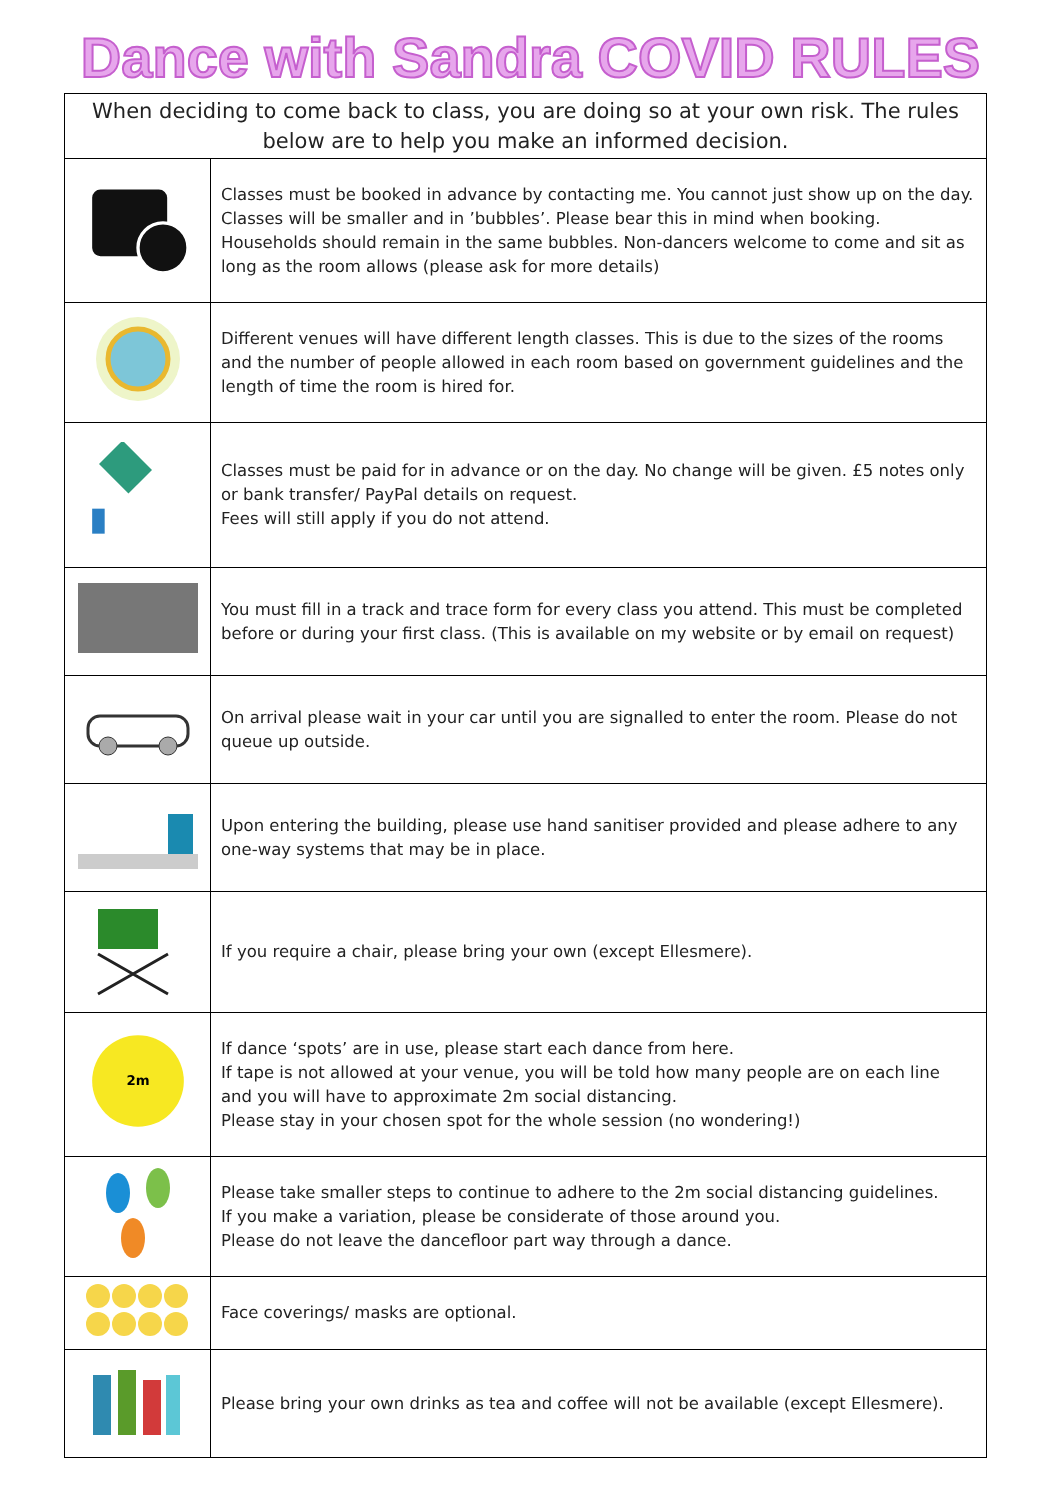Dance with Sandra COVID RULES
| When deciding to come back to class, you are doing so at your own risk. The rules below are to help you make an informed decision. | |
| --- | --- |
| | Classes must be booked in advance by contacting me. You cannot just show up on the day. Classes will be smaller and in ’bubbles’. Please bear this in mind when booking. Households should remain in the same bubbles. Non-dancers welcome to come and sit as long as the room allows (please ask for more details) |
| | Different venues will have different length classes. This is due to the sizes of the rooms and the number of people allowed in each room based on government guidelines and the length of time the room is hired for. |
| | Classes must be paid for in advance or on the day. No change will be given. £5 notes only or bank transfer/ PayPal details on request. Fees will still apply if you do not attend. |
| | You must fill in a track and trace form for every class you attend. This must be completed before or during your first class. (This is available on my website or by email on request) |
| | On arrival please wait in your car until you are signalled to enter the room. Please do not queue up outside. |
| | Upon entering the building, please use hand sanitiser provided and please adhere to any one-way systems that may be in place. |
| | If you require a chair, please bring your own (except Ellesmere). |
| 2m | If dance ‘spots’ are in use, please start each dance from here. If tape is not allowed at your venue, you will be told how many people are on each line and you will have to approximate 2m social distancing. Please stay in your chosen spot for the whole session (no wondering!) |
| | Please take smaller steps to continue to adhere to the 2m social distancing guidelines. If you make a variation, please be considerate of those around you. Please do not leave the dancefloor part way through a dance. |
| | Face coverings/ masks are optional. |
| | Please bring your own drinks as tea and coffee will not be available (except Ellesmere). |